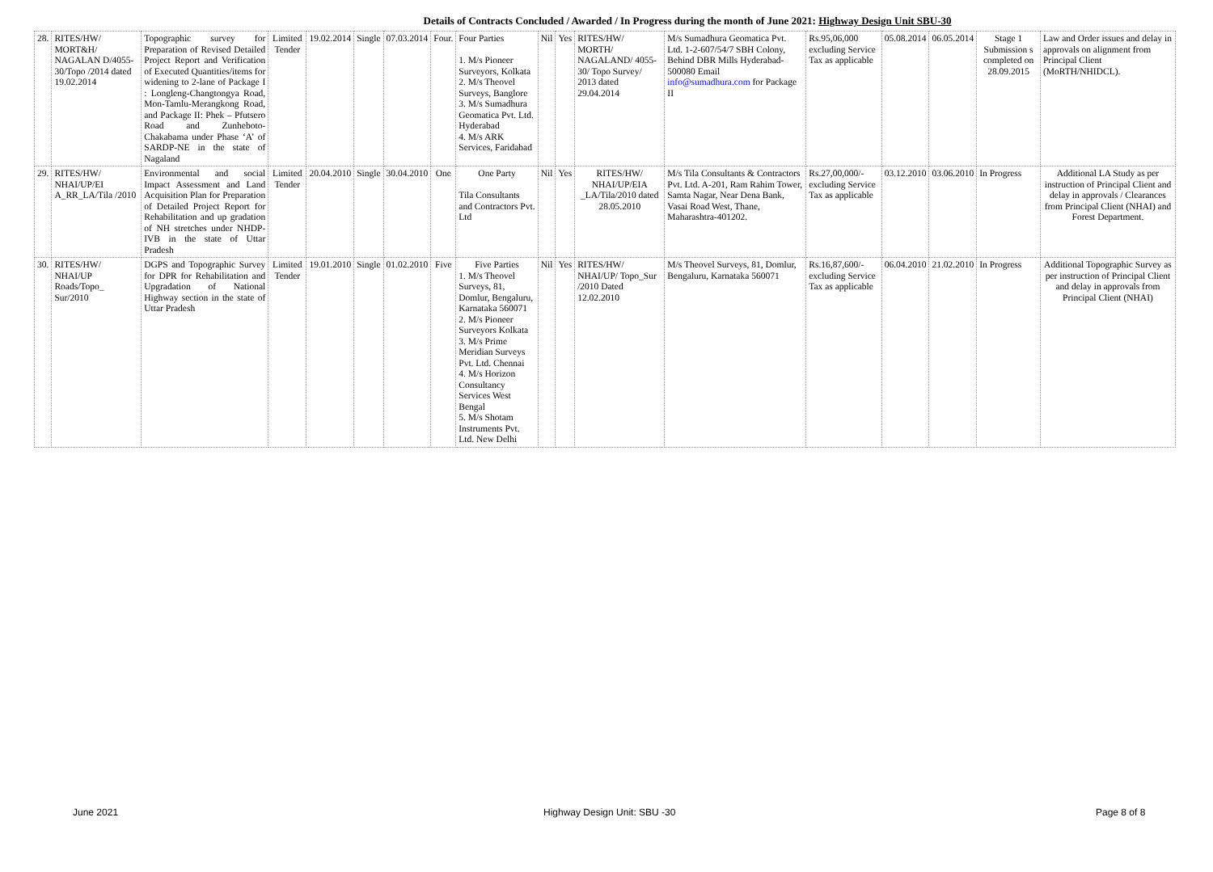Details of Contracts Concluded / Awarded / In Progress during the month of June 2021: Highway Design Unit SBU-30
| 28. | RITES/HW/ MORT&H/ NAGALAN D/4055-30/Topo /2014 dated 19.02.2014 | Topographic survey for Preparation of Revised Detailed Project Report and Verification of Executed Quantities/items for widening to 2-lane of Package I : Longleng-Changtongya Road, Mon-Tamlu-Merangkong Road, and Package II: Phek – Pfutsero Road and Zunheboto-Chakabama under Phase ‘A’ of SARDP-NE in the state of Nagaland | Limited Tender | 19.02.2014 | Single | 07.03.2014 | Four. | Four Parties 1. M/s Pioneer Surveyors, Kolkata 2. M/s Theovel Surveys, Banglore 3. M/s Sumadhura Geomatica Pvt. Ltd. Hyderabad 4. M/s ARK Services, Faridabad | Nil | Yes | RITES/HW/ MORTH/ NAGALAND/ 4055-30/ Topo Survey/ 2013 dated 29.04.2014 | M/s Sumadhura Geomatica Pvt. Ltd. 1-2-607/54/7 SBH Colony, Behind DBR Mills Hyderabad-500080 Email info@sumadhura.com for Package II | Rs.95,06,000 excluding Service Tax as applicable | 05.08.2014 | 06.05.2014 | Stage 1 Submission s completed on 28.09.2015 | Law and Order issues and delay in approvals on alignment from Principal Client (MoRTH/NHIDCL). |
| 29. | RITES/HW/ NHAI/UP/EI A_RR_LA/Tila /2010 | Environmental and social Impact Assessment and Land Acquisition Plan for Preparation of Detailed Project Report for Rehabilitation and up gradation of NH stretches under NHDP-IVB in the state of Uttar Pradesh | Limited Tender | 20.04.2010 | Single | 30.04.2010 | One | One Party Tila Consultants and Contractors Pvt. Ltd | Nil | Yes | RITES/HW/ NHAI/UP/EIA _LA/Tila/2010 dated 28.05.2010 | M/s Tila Consultants & Contractors Pvt. Ltd. A-201, Ram Rahim Tower, Samta Nagar, Near Dena Bank, Vasai Road West, Thane, Maharashtra-401202. | Rs.27,00,000/- excluding Service Tax as applicable | 03.12.2010 | 03.06.2010 | In Progress | Additional LA Study as per instruction of Principal Client and delay in approvals / Clearances from Principal Client (NHAI) and Forest Department. |
| 30. | RITES/HW/ NHAI/UP Roads/Topo_ Sur/2010 | DGPS and Topographic Survey for DPR for Rehabilitation and Upgradation of National Highway section in the state of Uttar Pradesh | Limited Tender | 19.01.2010 | Single | 01.02.2010 | Five | Five Parties 1. M/s Theovel Surveys, 81, Domlur, Bengaluru, Karnataka 560071 2. M/s Pioneer Surveyors Kolkata 3. M/s Prime Meridian Surveys Pvt. Ltd. Chennai 4. M/s Horizon Consultancy Services West Bengal 5. M/s Shotam Instruments Pvt. Ltd. New Delhi | Nil | Yes | RITES/HW/ NHAI/UP/ Topo_Sur /2010 Dated 12.02.2010 | M/s Theovel Surveys, 81, Domlur, Bengaluru, Karnataka 560071 | Rs.16,87,600/- excluding Service Tax as applicable | 06.04.2010 | 21.02.2010 | In Progress | Additional Topographic Survey as per instruction of Principal Client and delay in approvals from Principal Client (NHAI) |
June 2021 Highway Design Unit: SBU -30 Page 8 of 8